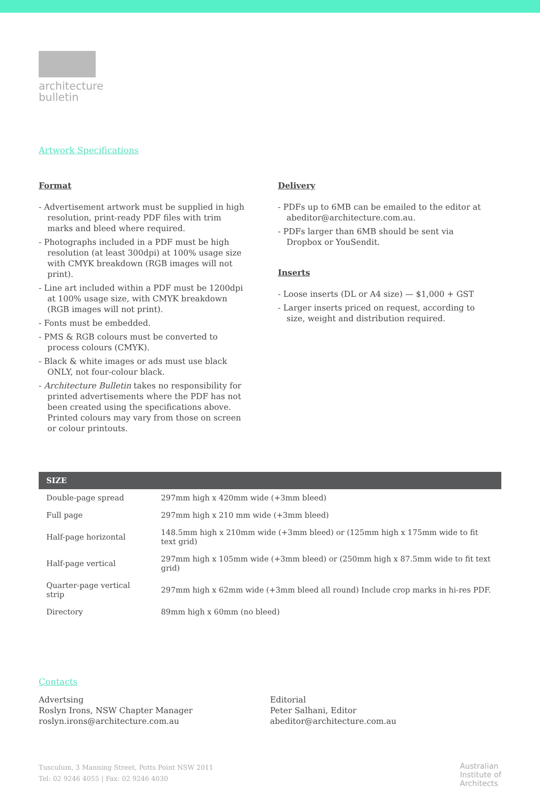architecture
bulletin
Artwork Specifications
Format
- Advertisement artwork must be supplied in high resolution, print-ready PDF files with trim marks and bleed where required.
- Photographs included in a PDF must be high resolution (at least 300dpi) at 100% usage size with CMYK breakdown (RGB images will not print).
- Line art included within a PDF must be 1200dpi at 100% usage size, with CMYK breakdown (RGB images will not print).
- Fonts must be embedded.
- PMS & RGB colours must be converted to process colours (CMYK).
- Black & white images or ads must use black ONLY, not four-colour black.
- Architecture Bulletin takes no responsibility for printed advertisements where the PDF has not been created using the specifications above. Printed colours may vary from those on screen or colour printouts.
Delivery
- PDFs up to 6MB can be emailed to the editor at abeditor@architecture.com.au.
- PDFs larger than 6MB should be sent via Dropbox or YouSendit.
Inserts
- Loose inserts (DL or A4 size) — $1,000 + GST
- Larger inserts priced on request, according to size, weight and distribution required.
| SIZE | |
| --- | --- |
| Double-page spread | 297mm high x 420mm wide (+3mm bleed) |
| Full page | 297mm high x 210 mm wide (+3mm bleed) |
| Half-page horizontal | 148.5mm high x 210mm wide (+3mm bleed) or (125mm high x 175mm wide to fit text grid) |
| Half-page vertical | 297mm high x 105mm wide (+3mm bleed) or (250mm high x 87.5mm wide to fit text grid) |
| Quarter-page vertical strip | 297mm high x 62mm wide (+3mm bleed all round) Include crop marks in hi-res PDF. |
| Directory | 89mm high x 60mm (no bleed) |
Contacts
Advertsing
Roslyn Irons, NSW Chapter Manager
roslyn.irons@architecture.com.au
Editorial
Peter Salhani, Editor
abeditor@architecture.com.au
Tusculum, 3 Manning Street, Potts Point NSW 2011
Tel: 02 9246 4055 | Fax: 02 9246 4030
Australian
Institute of
Architects